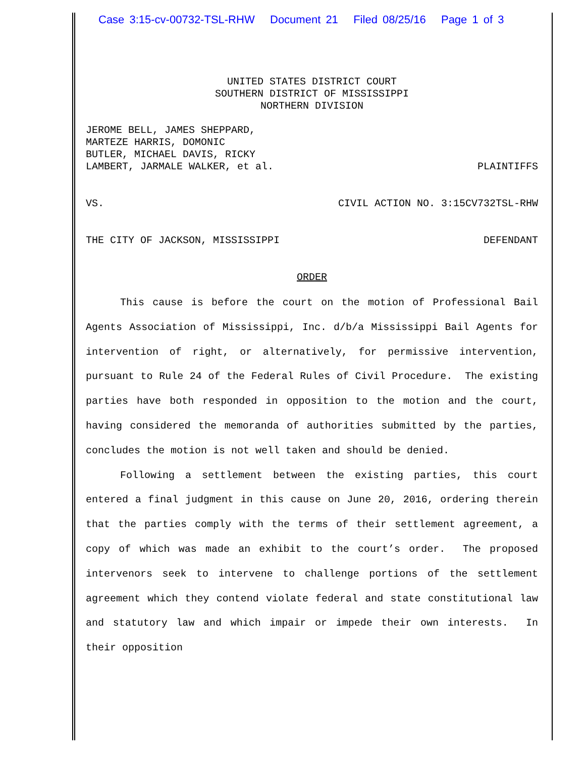Case 3:15-cv-00732-TSL-RHW Document 21 Filed 08/25/16 Page 1 of 3
UNITED STATES DISTRICT COURT
SOUTHERN DISTRICT OF MISSISSIPPI
NORTHERN DIVISION
JEROME BELL, JAMES SHEPPARD,
MARTEZE HARRIS, DOMONIC
BUTLER, MICHAEL DAVIS, RICKY
LAMBERT, JARMALE WALKER, et al. PLAINTIFFS
VS. CIVIL ACTION NO. 3:15CV732TSL-RHW
THE CITY OF JACKSON, MISSISSIPPI DEFENDANT
ORDER
This cause is before the court on the motion of Professional Bail Agents Association of Mississippi, Inc. d/b/a Mississippi Bail Agents for intervention of right, or alternatively, for permissive intervention, pursuant to Rule 24 of the Federal Rules of Civil Procedure. The existing parties have both responded in opposition to the motion and the court, having considered the memoranda of authorities submitted by the parties, concludes the motion is not well taken and should be denied.
Following a settlement between the existing parties, this court entered a final judgment in this cause on June 20, 2016, ordering therein that the parties comply with the terms of their settlement agreement, a copy of which was made an exhibit to the court’s order. The proposed intervenors seek to intervene to challenge portions of the settlement agreement which they contend violate federal and state constitutional law and statutory law and which impair or impede their own interests. In their opposition